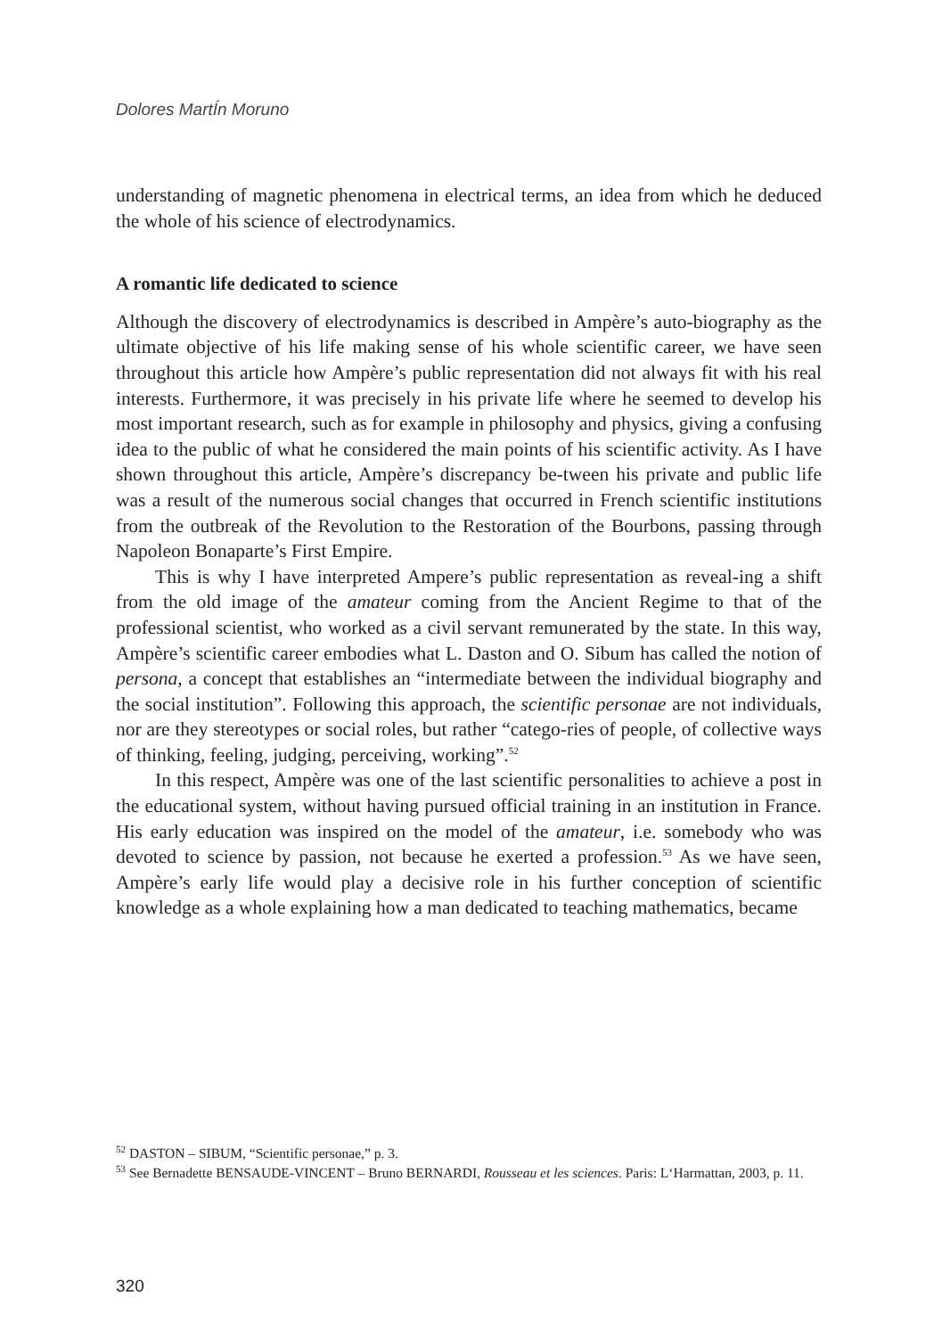Dolores MartÍn Moruno
understanding of magnetic phenomena in electrical terms, an idea from which he deduced the whole of his science of electrodynamics.
A romantic life dedicated to science
Although the discovery of electrodynamics is described in Ampère’s auto-biography as the ultimate objective of his life making sense of his whole scientific career, we have seen throughout this article how Ampère’s public representation did not always fit with his real interests. Furthermore, it was precisely in his private life where he seemed to develop his most important research, such as for example in philosophy and physics, giving a confusing idea to the public of what he considered the main points of his scientific activity. As I have shown throughout this article, Ampère’s discrepancy be-tween his private and public life was a result of the numerous social changes that occurred in French scientific institutions from the outbreak of the Revolution to the Restoration of the Bourbons, passing through Napoleon Bonaparte’s First Empire.
This is why I have interpreted Ampere’s public representation as reveal-ing a shift from the old image of the amateur coming from the Ancient Regime to that of the professional scientist, who worked as a civil servant remunerated by the state. In this way, Ampère’s scientific career embodies what L. Daston and O. Sibum has called the notion of persona, a concept that establishes an “intermediate between the individual biography and the social institution”. Following this approach, the scientific personae are not individuals, nor are they stereotypes or social roles, but rather “catego-ries of people, of collective ways of thinking, feeling, judging, perceiving, working”.<sup>52</sup>
In this respect, Ampère was one of the last scientific personalities to achieve a post in the educational system, without having pursued official training in an institution in France. His early education was inspired on the model of the amateur, i.e. somebody who was devoted to science by passion, not because he exerted a profession.<sup>53</sup> As we have seen, Ampère’s early life would play a decisive role in his further conception of scientific knowledge as a whole explaining how a man dedicated to teaching mathematics, became
<sup>52</sup> DASTON – SIBUM, “Scientific personae,” p. 3.
<sup>53</sup> See Bernadette BENSAUDE-VINCENT – Bruno BERNARDI, Rousseau et les sciences. Paris: L‘Harmattan, 2003, p. 11.
320